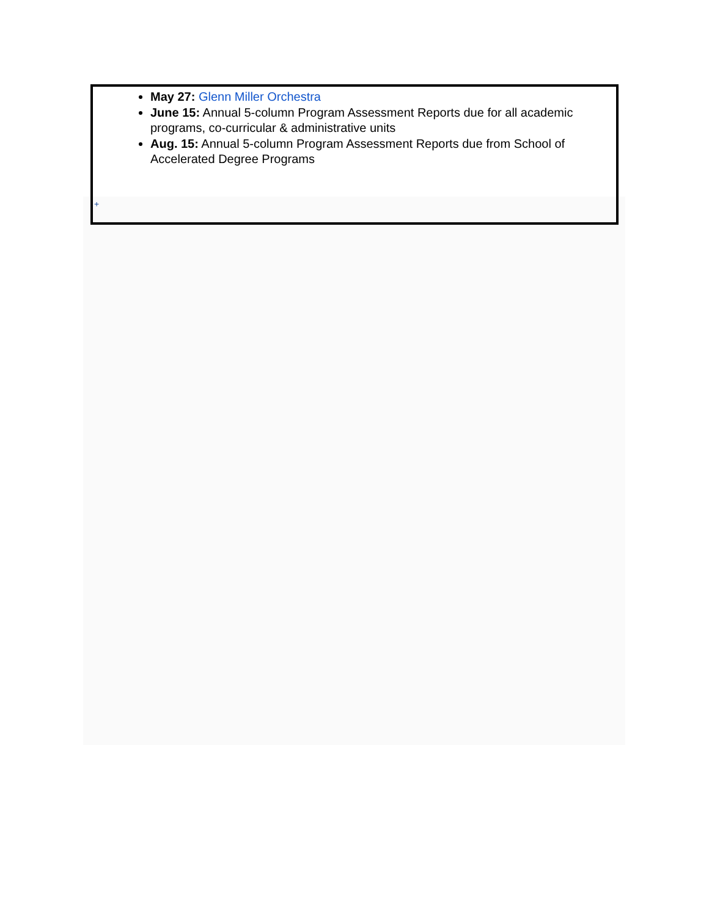May 27: Glenn Miller Orchestra
June 15: Annual 5-column Program Assessment Reports due for all academic programs, co-curricular & administrative units
Aug. 15: Annual 5-column Program Assessment Reports due from School of Accelerated Degree Programs
+